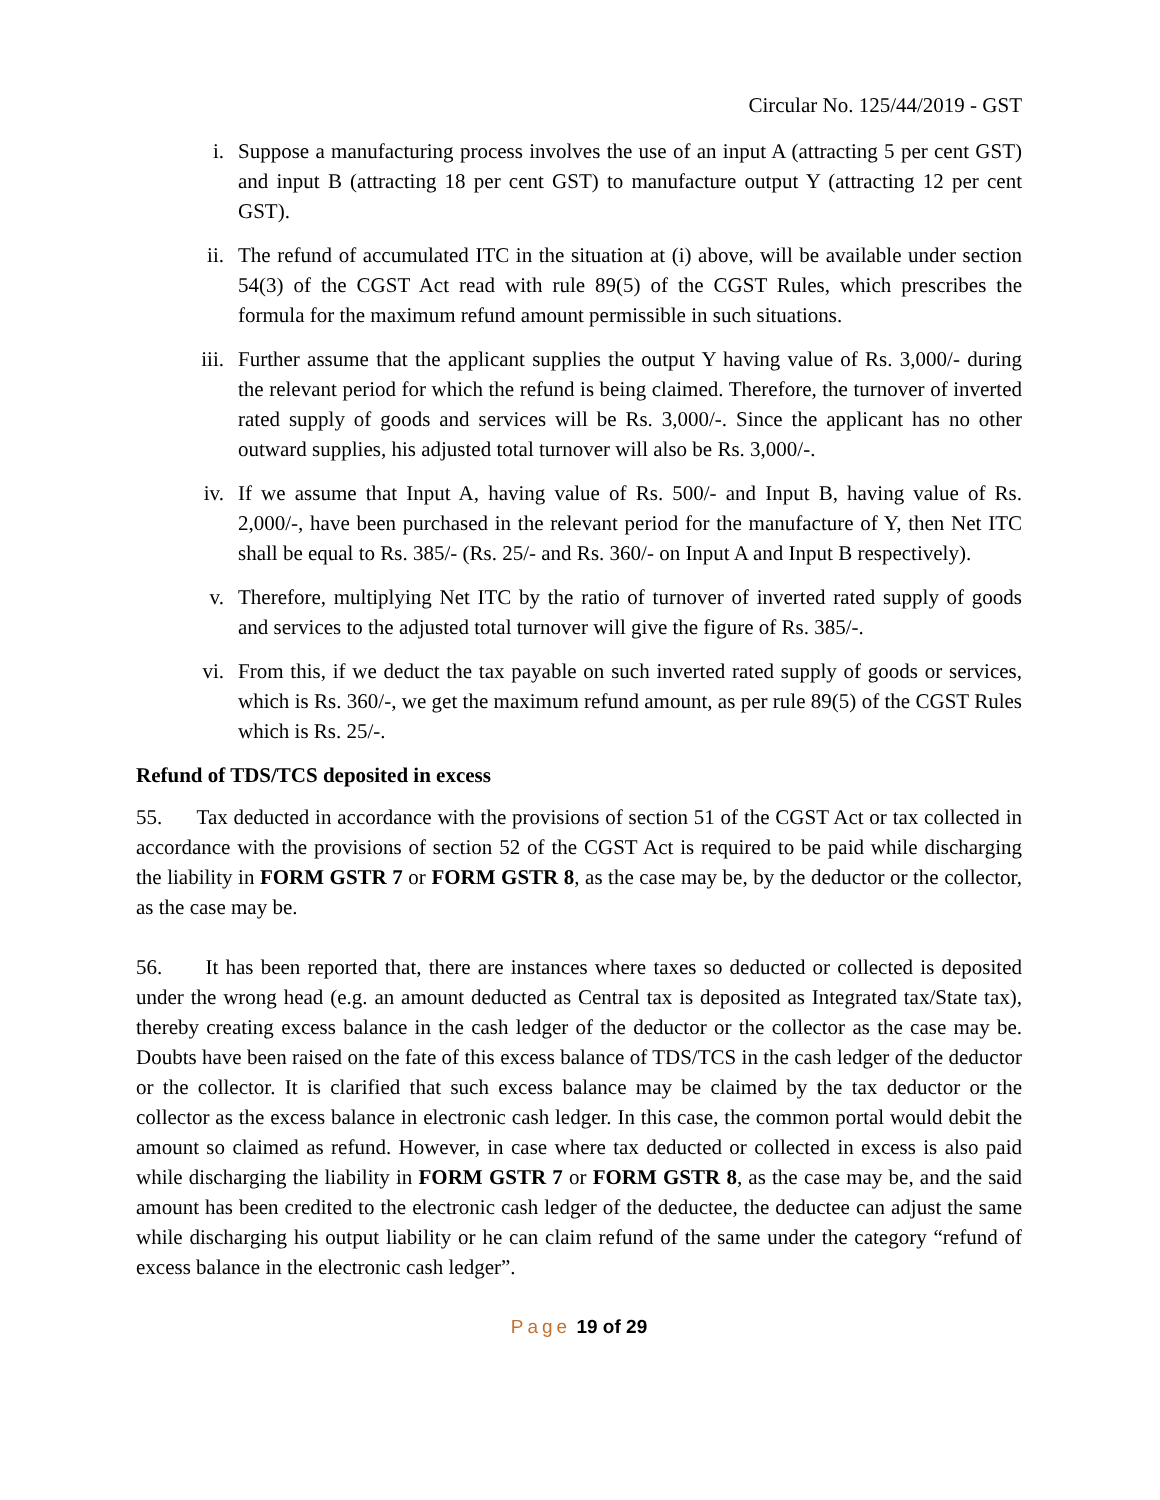Circular No. 125/44/2019 - GST
i. Suppose a manufacturing process involves the use of an input A (attracting 5 per cent GST) and input B (attracting 18 per cent GST) to manufacture output Y (attracting 12 per cent GST).
ii. The refund of accumulated ITC in the situation at (i) above, will be available under section 54(3) of the CGST Act read with rule 89(5) of the CGST Rules, which prescribes the formula for the maximum refund amount permissible in such situations.
iii. Further assume that the applicant supplies the output Y having value of Rs. 3,000/- during the relevant period for which the refund is being claimed. Therefore, the turnover of inverted rated supply of goods and services will be Rs. 3,000/-. Since the applicant has no other outward supplies, his adjusted total turnover will also be Rs. 3,000/-.
iv. If we assume that Input A, having value of Rs. 500/- and Input B, having value of Rs. 2,000/-, have been purchased in the relevant period for the manufacture of Y, then Net ITC shall be equal to Rs. 385/- (Rs. 25/- and Rs. 360/- on Input A and Input B respectively).
v. Therefore, multiplying Net ITC by the ratio of turnover of inverted rated supply of goods and services to the adjusted total turnover will give the figure of Rs. 385/-.
vi. From this, if we deduct the tax payable on such inverted rated supply of goods or services, which is Rs. 360/-, we get the maximum refund amount, as per rule 89(5) of the CGST Rules which is Rs. 25/-.
Refund of TDS/TCS deposited in excess
55. Tax deducted in accordance with the provisions of section 51 of the CGST Act or tax collected in accordance with the provisions of section 52 of the CGST Act is required to be paid while discharging the liability in FORM GSTR 7 or FORM GSTR 8, as the case may be, by the deductor or the collector, as the case may be.
56. It has been reported that, there are instances where taxes so deducted or collected is deposited under the wrong head (e.g. an amount deducted as Central tax is deposited as Integrated tax/State tax), thereby creating excess balance in the cash ledger of the deductor or the collector as the case may be. Doubts have been raised on the fate of this excess balance of TDS/TCS in the cash ledger of the deductor or the collector. It is clarified that such excess balance may be claimed by the tax deductor or the collector as the excess balance in electronic cash ledger. In this case, the common portal would debit the amount so claimed as refund. However, in case where tax deducted or collected in excess is also paid while discharging the liability in FORM GSTR 7 or FORM GSTR 8, as the case may be, and the said amount has been credited to the electronic cash ledger of the deductee, the deductee can adjust the same while discharging his output liability or he can claim refund of the same under the category “refund of excess balance in the electronic cash ledger”.
Page 19 of 29